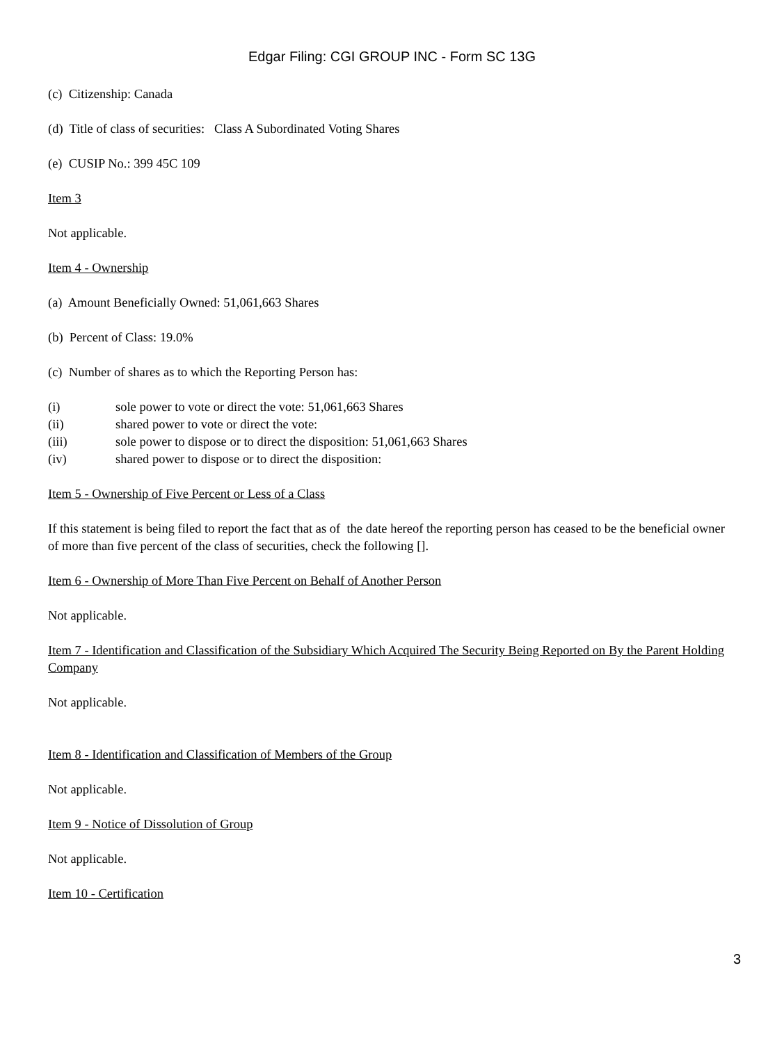Edgar Filing: CGI GROUP INC - Form SC 13G
(c) Citizenship: Canada
(d) Title of class of securities: Class A Subordinated Voting Shares
(e) CUSIP No.: 399 45C 109
Item 3
Not applicable.
Item 4 - Ownership
(a) Amount Beneficially Owned: 51,061,663 Shares
(b) Percent of Class: 19.0%
(c) Number of shares as to which the Reporting Person has:
| (i) | sole power to vote or direct the vote: 51,061,663 Shares |
| (ii) | shared power to vote or direct the vote: |
| (iii) | sole power to dispose or to direct the disposition: 51,061,663 Shares |
| (iv) | shared power to dispose or to direct the disposition: |
Item 5 - Ownership of Five Percent or Less of a Class
If this statement is being filed to report the fact that as of the date hereof the reporting person has ceased to be the beneficial owner of more than five percent of the class of securities, check the following [].
Item 6 - Ownership of More Than Five Percent on Behalf of Another Person
Not applicable.
Item 7 - Identification and Classification of the Subsidiary Which Acquired The Security Being Reported on By the Parent Holding Company
Not applicable.
Item 8 - Identification and Classification of Members of the Group
Not applicable.
Item 9 - Notice of Dissolution of Group
Not applicable.
Item 10 - Certification
3